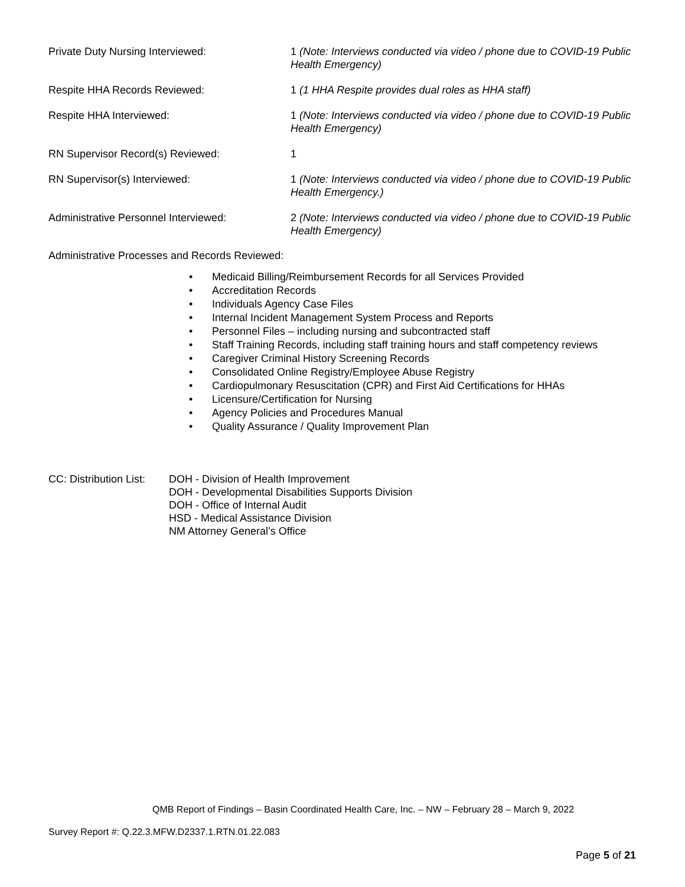Private Duty Nursing Interviewed: 1 (Note: Interviews conducted via video / phone due to COVID-19 Public Health Emergency)
Respite HHA Records Reviewed: 1 (1 HHA Respite provides dual roles as HHA staff)
Respite HHA Interviewed: 1 (Note: Interviews conducted via video / phone due to COVID-19 Public Health Emergency)
RN Supervisor Record(s) Reviewed: 1
RN Supervisor(s) Interviewed: 1 (Note: Interviews conducted via video / phone due to COVID-19 Public Health Emergency.)
Administrative Personnel Interviewed: 2 (Note: Interviews conducted via video / phone due to COVID-19 Public Health Emergency)
Administrative Processes and Records Reviewed:
• Medicaid Billing/Reimbursement Records for all Services Provided
• Accreditation Records
• Individuals Agency Case Files
• Internal Incident Management System Process and Reports
• Personnel Files – including nursing and subcontracted staff
• Staff Training Records, including staff training hours and staff competency reviews
• Caregiver Criminal History Screening Records
• Consolidated Online Registry/Employee Abuse Registry
• Cardiopulmonary Resuscitation (CPR) and First Aid Certifications for HHAs
• Licensure/Certification for Nursing
• Agency Policies and Procedures Manual
• Quality Assurance / Quality Improvement Plan
CC: Distribution List:
DOH - Division of Health Improvement
DOH - Developmental Disabilities Supports Division
DOH - Office of Internal Audit
HSD - Medical Assistance Division
NM Attorney General’s Office
QMB Report of Findings – Basin Coordinated Health Care, Inc. – NW – February 28 – March 9, 2022
Survey Report #: Q.22.3.MFW.D2337.1.RTN.01.22.083
Page 5 of 21